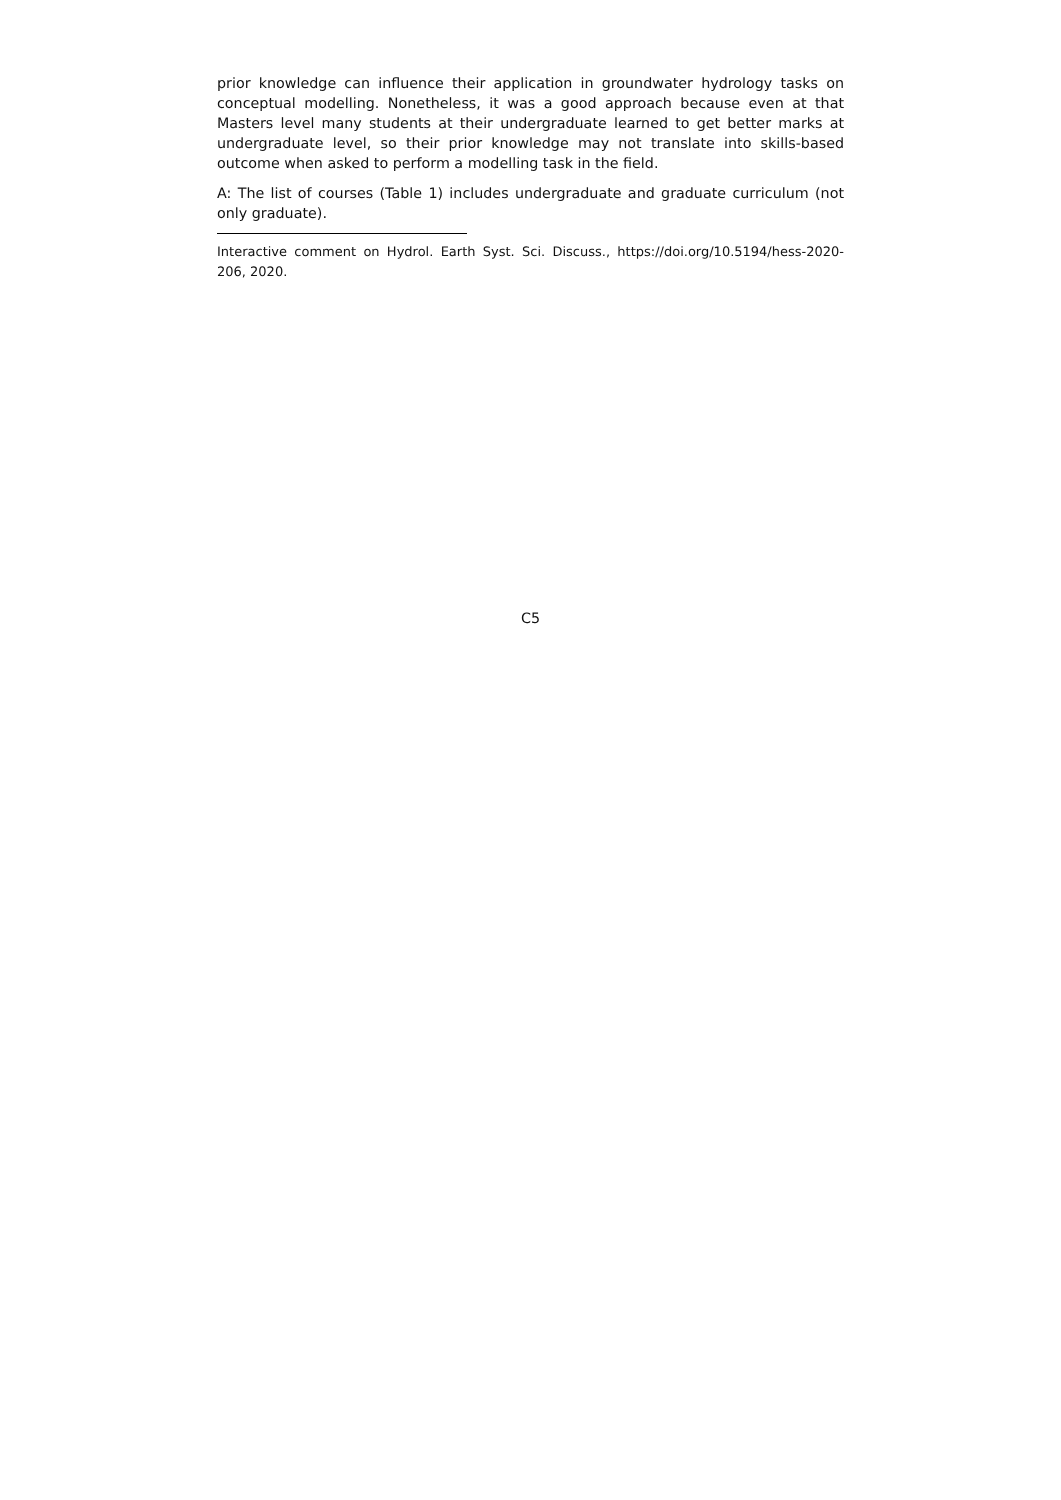prior knowledge can influence their application in groundwater hydrology tasks on conceptual modelling. Nonetheless, it was a good approach because even at that Masters level many students at their undergraduate learned to get better marks at undergraduate level, so their prior knowledge may not translate into skills-based outcome when asked to perform a modelling task in the field.
A: The list of courses (Table 1) includes undergraduate and graduate curriculum (not only graduate).
Interactive comment on Hydrol. Earth Syst. Sci. Discuss., https://doi.org/10.5194/hess-2020-206, 2020.
C5